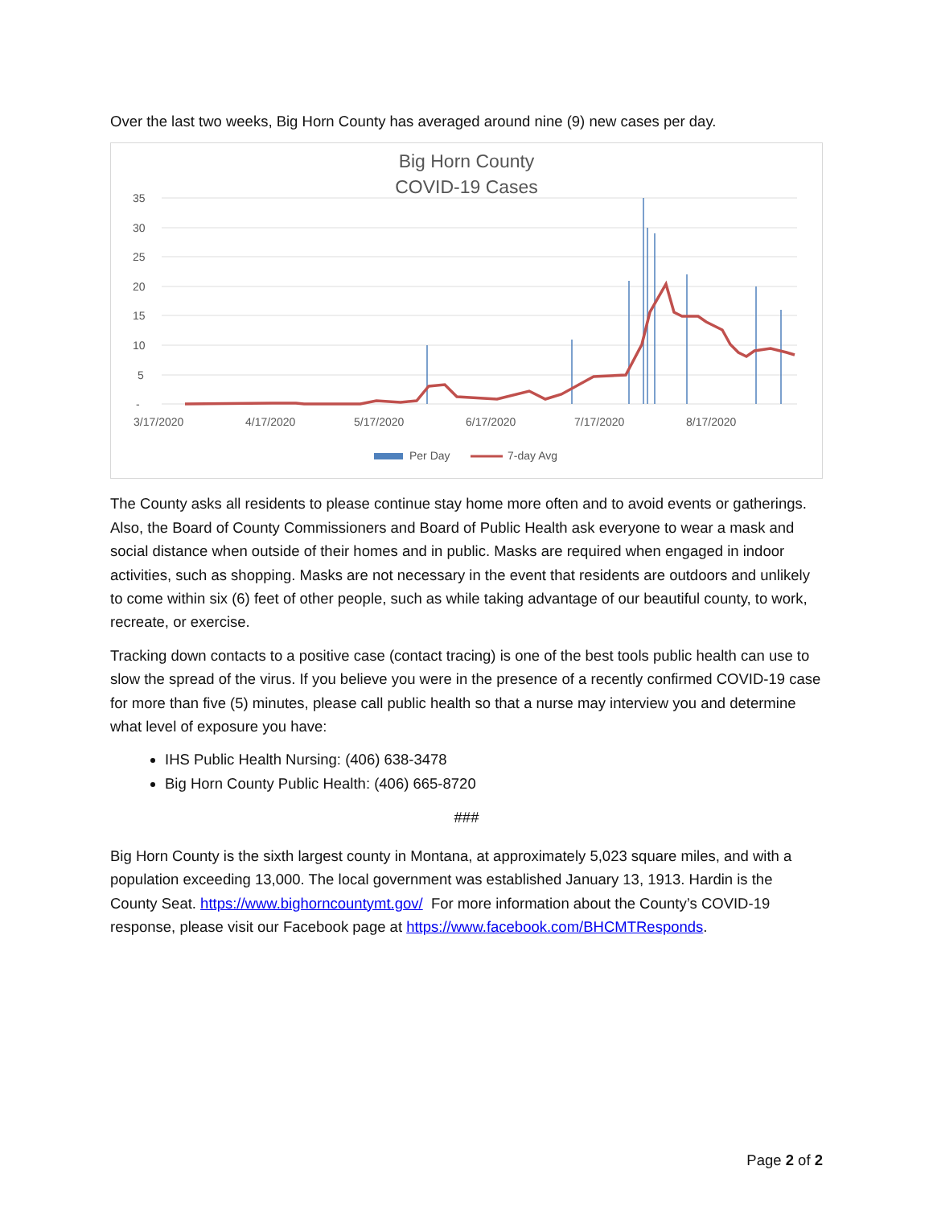Over the last two weeks, Big Horn County has averaged around nine (9) new cases per day.
Big Horn County
COVID-19 Cases
35
30
25
20
15
10
5
-
3/17/2020
4/17/2020
5/17/2020
6/17/2020
7/17/2020
8/17/2020
Per Day
7-day Avg
The County asks all residents to please continue stay home more often and to avoid events or gatherings. Also, the Board of County Commissioners and Board of Public Health ask everyone to wear a mask and social distance when outside of their homes and in public. Masks are required when engaged in indoor activities, such as shopping. Masks are not necessary in the event that residents are outdoors and unlikely to come within six (6) feet of other people, such as while taking advantage of our beautiful county, to work, recreate, or exercise.
Tracking down contacts to a positive case (contact tracing) is one of the best tools public health can use to slow the spread of the virus. If you believe you were in the presence of a recently confirmed COVID-19 case for more than five (5) minutes, please call public health so that a nurse may interview you and determine what level of exposure you have:
IHS Public Health Nursing: (406) 638-3478
Big Horn County Public Health: (406) 665-8720
###
Big Horn County is the sixth largest county in Montana, at approximately 5,023 square miles, and with a population exceeding 13,000. The local government was established January 13, 1913. Hardin is the County Seat. https://www.bighorncountymt.gov/ For more information about the County’s COVID-19 response, please visit our Facebook page at https://www.facebook.com/BHCMTResponds.
Page 2 of 2